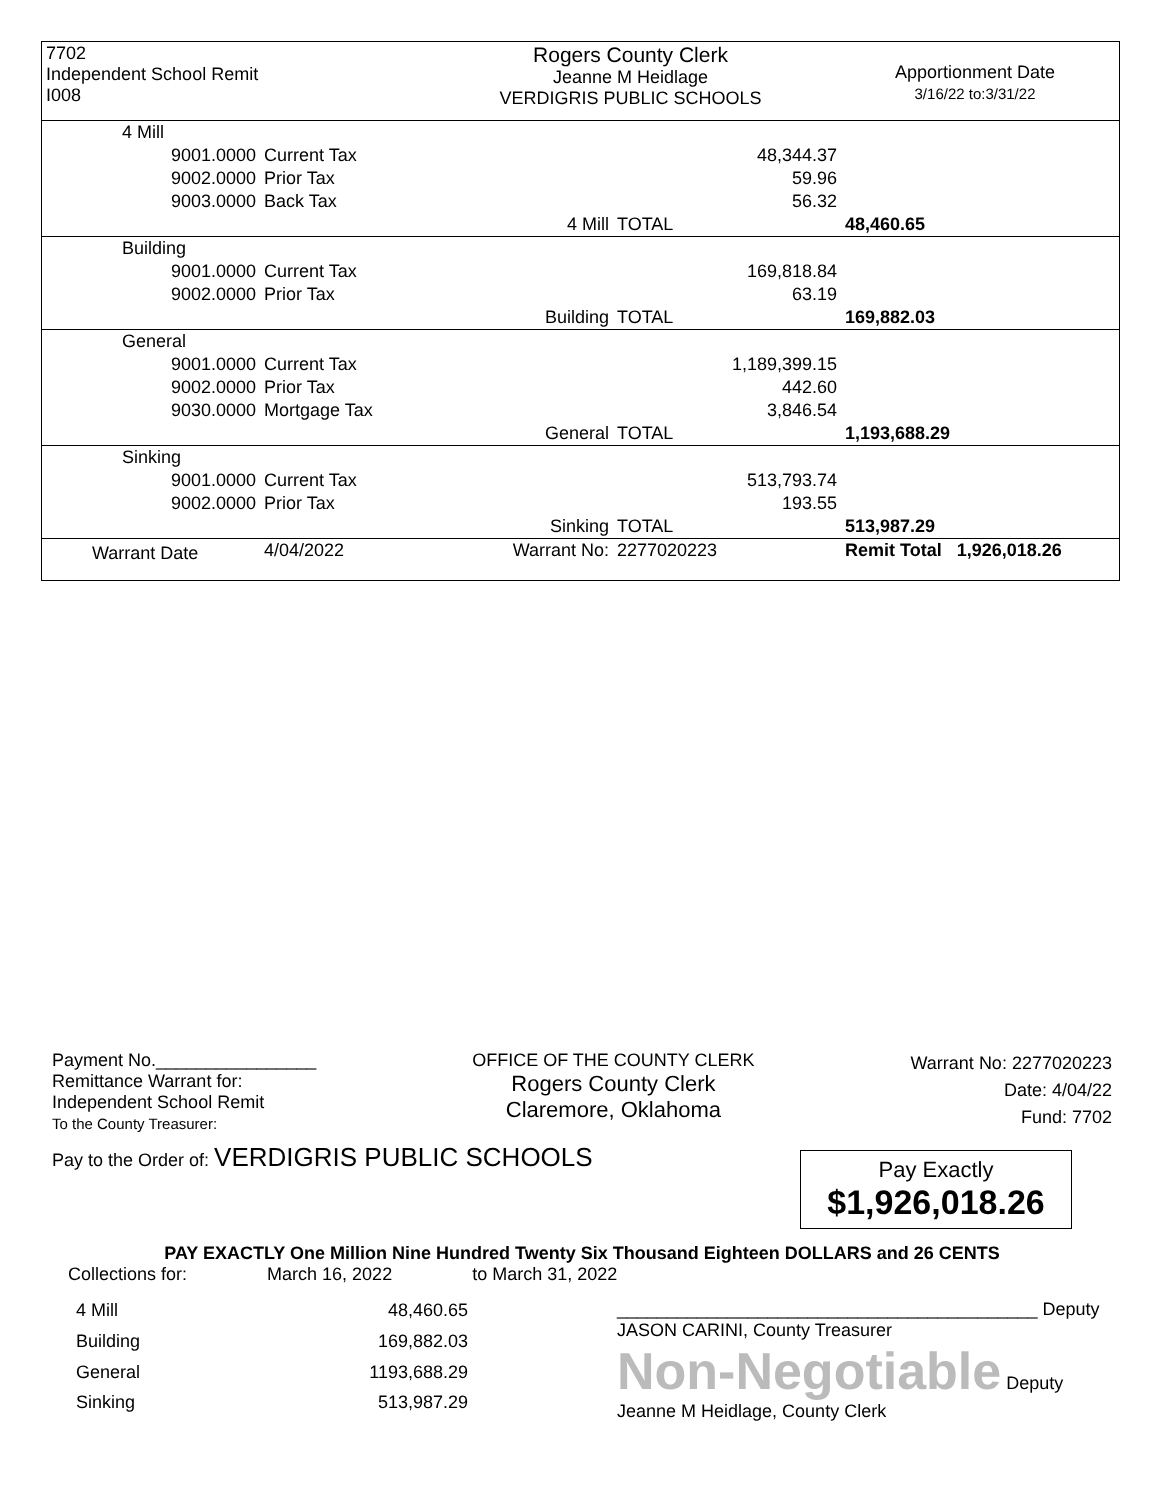| 7702 Independent School Remit I008 | Rogers County Clerk Jeanne M Heidlage VERDIGRIS PUBLIC SCHOOLS | Apportionment Date 3/16/22 to:3/31/22 |
| 4 Mill | | | | |
| 9001.0000 | Current Tax | | 48,344.37 | |
| 9002.0000 | Prior Tax | | 59.96 | |
| 9003.0000 | Back Tax | | 56.32 | |
| | | 4 Mill | TOTAL | 48,460.65 |
| Building | | | | |
| 9001.0000 | Current Tax | | 169,818.84 | |
| 9002.0000 | Prior Tax | | 63.19 | |
| | | Building | TOTAL | 169,882.03 |
| General | | | | |
| 9001.0000 | Current Tax | | 1,189,399.15 | |
| 9002.0000 | Prior Tax | | 442.60 | |
| 9030.0000 | Mortgage Tax | | 3,846.54 | |
| | | General | TOTAL | 1,193,688.29 |
| Sinking | | | | |
| 9001.0000 | Current Tax | | 513,793.74 | |
| 9002.0000 | Prior Tax | | 193.55 | |
| | | Sinking | TOTAL | 513,987.29 |
| Warrant Date | 4/04/2022 | Warrant No: | 2277020223 | Remit Total 1,926,018.26 |
Payment No.________________
Remittance Warrant for:
Independent School Remit
To the County Treasurer:
OFFICE OF THE COUNTY CLERK
Rogers County Clerk
Claremore, Oklahoma
Warrant No: 2277020223
Date: 4/04/22
Fund: 7702
Pay to the Order of: VERDIGRIS PUBLIC SCHOOLS
Pay Exactly
$1,926,018.26
PAY EXACTLY One Million Nine Hundred Twenty Six Thousand Eighteen DOLLARS and 26 CENTS
Collections for: March 16, 2022 to March 31, 2022
| 4 Mill | 48,460.65 |
| Building | 169,882.03 |
| General | 1193,688.29 |
| Sinking | 513,987.29 |
__________________________________________ Deputy
JASON CARINI, County Treasurer
Non-Negotiable Deputy
Jeanne M Heidlage, County Clerk